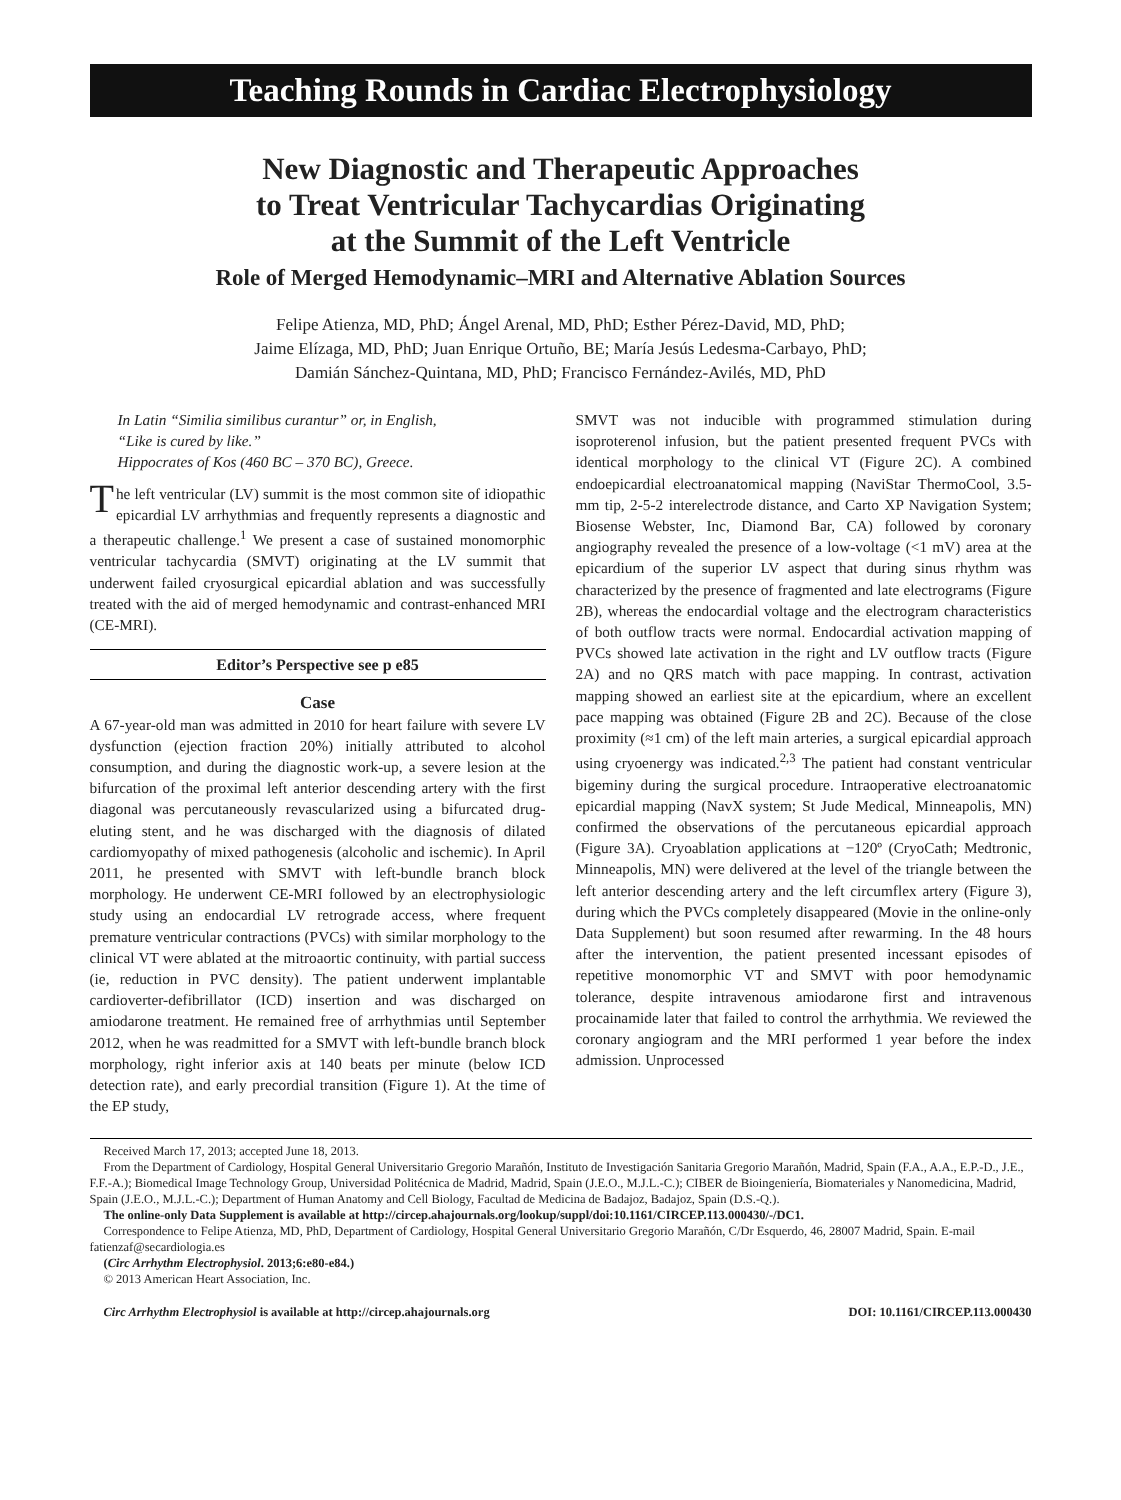Teaching Rounds in Cardiac Electrophysiology
New Diagnostic and Therapeutic Approaches
to Treat Ventricular Tachycardias Originating
at the Summit of the Left Ventricle
Role of Merged Hemodynamic–MRI and Alternative Ablation Sources
Felipe Atienza, MD, PhD; Ángel Arenal, MD, PhD; Esther Pérez-David, MD, PhD;
Jaime Elízaga, MD, PhD; Juan Enrique Ortuño, BE; María Jesús Ledesma-Carbayo, PhD;
Damián Sánchez-Quintana, MD, PhD; Francisco Fernández-Avilés, MD, PhD
In Latin “Similia similibus curantur” or, in English,
“Like is cured by like.”
Hippocrates of Kos (460 BC – 370 BC), Greece.
The left ventricular (LV) summit is the most common site of idiopathic epicardial LV arrhythmias and frequently represents a diagnostic and a therapeutic challenge.<sup>1</sup> We present a case of sustained monomorphic ventricular tachycardia (SMVT) originating at the LV summit that underwent failed cryosurgical epicardial ablation and was successfully treated with the aid of merged hemodynamic and contrast-enhanced MRI (CE-MRI).
Editor’s Perspective see p e85
Case
A 67-year-old man was admitted in 2010 for heart failure with severe LV dysfunction (ejection fraction 20%) initially attributed to alcohol consumption, and during the diagnostic work-up, a severe lesion at the bifurcation of the proximal left anterior descending artery with the first diagonal was percutaneously revascularized using a bifurcated drug-eluting stent, and he was discharged with the diagnosis of dilated cardiomyopathy of mixed pathogenesis (alcoholic and ischemic). In April 2011, he presented with SMVT with left-bundle branch block morphology. He underwent CE-MRI followed by an electrophysiologic study using an endocardial LV retrograde access, where frequent premature ventricular contractions (PVCs) with similar morphology to the clinical VT were ablated at the mitroaortic continuity, with partial success (ie, reduction in PVC density). The patient underwent implantable cardioverter-defibrillator (ICD) insertion and was discharged on amiodarone treatment. He remained free of arrhythmias until September 2012, when he was readmitted for a SMVT with left-bundle branch block morphology, right inferior axis at 140 beats per minute (below ICD detection rate), and early precordial transition (Figure 1). At the time of the EP study,
SMVT was not inducible with programmed stimulation during isoproterenol infusion, but the patient presented frequent PVCs with identical morphology to the clinical VT (Figure 2C). A combined endoepicardial electroanatomical mapping (NaviStar ThermoCool, 3.5-mm tip, 2-5-2 interelectrode distance, and Carto XP Navigation System; Biosense Webster, Inc, Diamond Bar, CA) followed by coronary angiography revealed the presence of a low-voltage (<1 mV) area at the epicardium of the superior LV aspect that during sinus rhythm was characterized by the presence of fragmented and late electrograms (Figure 2B), whereas the endocardial voltage and the electrogram characteristics of both outflow tracts were normal. Endocardial activation mapping of PVCs showed late activation in the right and LV outflow tracts (Figure 2A) and no QRS match with pace mapping. In contrast, activation mapping showed an earliest site at the epicardium, where an excellent pace mapping was obtained (Figure 2B and 2C). Because of the close proximity (≈1 cm) of the left main arteries, a surgical epicardial approach using cryoenergy was indicated.<sup>2,3</sup> The patient had constant ventricular bigeminy during the surgical procedure. Intraoperative electroanatomic epicardial mapping (NavX system; St Jude Medical, Minneapolis, MN) confirmed the observations of the percutaneous epicardial approach (Figure 3A). Cryoablation applications at −120º (CryoCath; Medtronic, Minneapolis, MN) were delivered at the level of the triangle between the left anterior descending artery and the left circumflex artery (Figure 3), during which the PVCs completely disappeared (Movie in the online-only Data Supplement) but soon resumed after rewarming. In the 48 hours after the intervention, the patient presented incessant episodes of repetitive monomorphic VT and SMVT with poor hemodynamic tolerance, despite intravenous amiodarone first and intravenous procainamide later that failed to control the arrhythmia. We reviewed the coronary angiogram and the MRI performed 1 year before the index admission. Unprocessed
Received March 17, 2013; accepted June 18, 2013.
From the Department of Cardiology, Hospital General Universitario Gregorio Marañón, Instituto de Investigación Sanitaria Gregorio Marañón, Madrid, Spain (F.A., A.A., E.P.-D., J.E., F.F.-A.); Biomedical Image Technology Group, Universidad Politécnica de Madrid, Madrid, Spain (J.E.O., M.J.L.-C.); CIBER de Bioingeniería, Biomateriales y Nanomedicina, Madrid, Spain (J.E.O., M.J.L.-C.); Department of Human Anatomy and Cell Biology, Facultad de Medicina de Badajoz, Badajoz, Spain (D.S.-Q.).
The online-only Data Supplement is available at http://circep.ahajournals.org/lookup/suppl/doi:10.1161/CIRCEP.113.000430/-/DC1.
Correspondence to Felipe Atienza, MD, PhD, Department of Cardiology, Hospital General Universitario Gregorio Marañón, C/Dr Esquerdo, 46, 28007 Madrid, Spain. E-mail fatienzaf@secardiologia.es
(Circ Arrhythm Electrophysiol. 2013;6:e80-e84.)
© 2013 American Heart Association, Inc.
Circ Arrhythm Electrophysiol is available at http://circep.ahajournals.org DOI: 10.1161/CIRCEP.113.000430